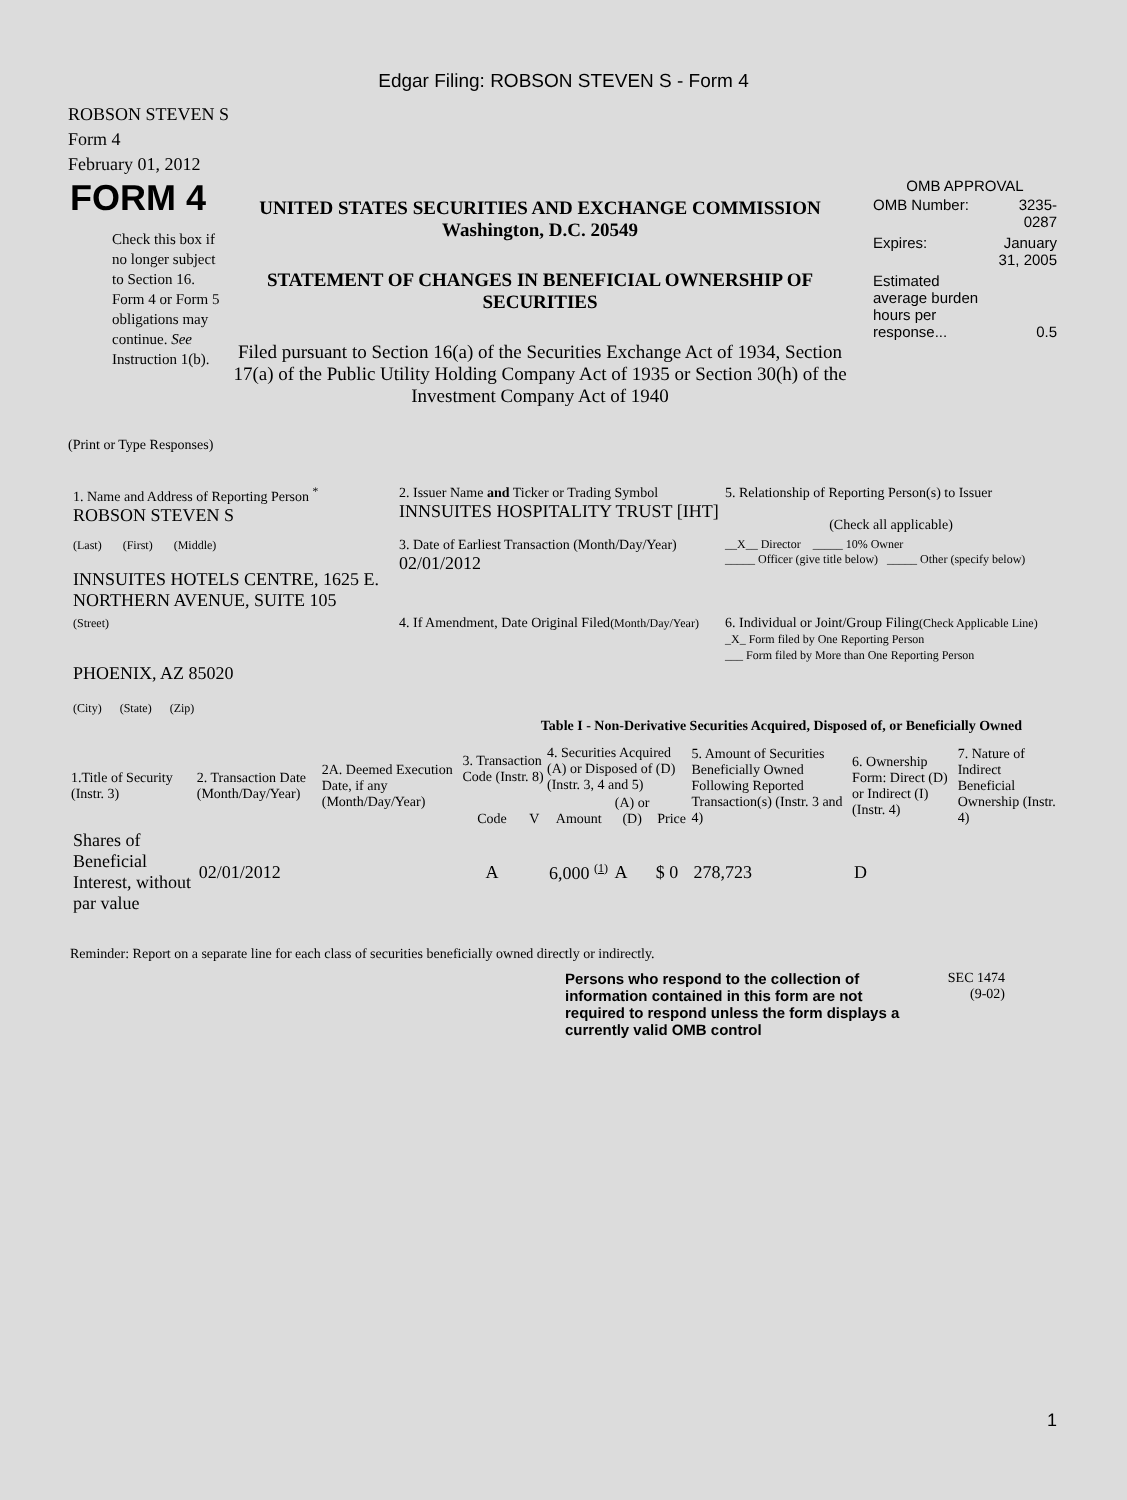Edgar Filing: ROBSON STEVEN S - Form 4
ROBSON STEVEN S
Form 4
February 01, 2012
FORM 4
Check this box if no longer subject to Section 16. Form 4 or Form 5 obligations may continue. See Instruction 1(b).
UNITED STATES SECURITIES AND EXCHANGE COMMISSION
Washington, D.C. 20549
STATEMENT OF CHANGES IN BENEFICIAL OWNERSHIP OF SECURITIES
Filed pursuant to Section 16(a) of the Securities Exchange Act of 1934, Section 17(a) of the Public Utility Holding Company Act of 1935 or Section 30(h) of the Investment Company Act of 1940
OMB APPROVAL
| OMB Number: | 3235-0287 |
| Expires: | January 31, 2005 |
| Estimated average burden hours per response... | 0.5 |
(Print or Type Responses)
| 1. Name and Address of Reporting Person <sup>*</sup> ROBSON STEVEN S | 2. Issuer Name and Ticker or Trading Symbol INNSUITES HOSPITALITY TRUST [IHT] | 5. Relationship of Reporting Person(s) to Issuer (Check all applicable) |
| (Last) (First) (Middle) INNSUITES HOTELS CENTRE, 1625 E. NORTHERN AVENUE, SUITE 105 | 3. Date of Earliest Transaction (Month/Day/Year) 02/01/2012 | __X__ Director _____ 10% Owner _____ Officer (give title below) _____ Other (specify below) |
| (Street) PHOENIX, AZ 85020 (City) (State) (Zip) | 4. If Amendment, Date Original Filed (Month/Day/Year) | 6. Individual or Joint/Group Filing (Check Applicable Line) _X_ Form filed by One Reporting Person ___ Form filed by More than One Reporting Person |
Table I - Non-Derivative Securities Acquired, Disposed of, or Beneficially Owned
| 1.Title of Security (Instr. 3) | 2. Transaction Date (Month/Day/Year) | 2A. Deemed Execution Date, if any (Month/Day/Year) | 3. Transaction Code (Instr. 8) | | 4. Securities Acquired (A) or Disposed of (D) (Instr. 3, 4 and 5) | | | 5. Amount of Securities Beneficially Owned Following Reported Transaction(s) (Instr. 3 and 4) | 6. Ownership Form: Direct (D) or Indirect (I) (Instr. 4) | 7. Nature of Indirect Beneficial Ownership (Instr. 4) |
| --- | --- | --- | --- | --- | --- | --- | --- | --- | --- | --- |
| | | | Code | V | Amount | (A) or (D) | Price | | | |
| Shares of Beneficial Interest, without par value | 02/01/2012 | | A | | 6,000 <sup>(1)</sup> | A | $ 0 | 278,723 | D | |
Reminder: Report on a separate line for each class of securities beneficially owned directly or indirectly.
Persons who respond to the collection of information contained in this form are not required to respond unless the form displays a currently valid OMB control
SEC 1474
(9-02)
1